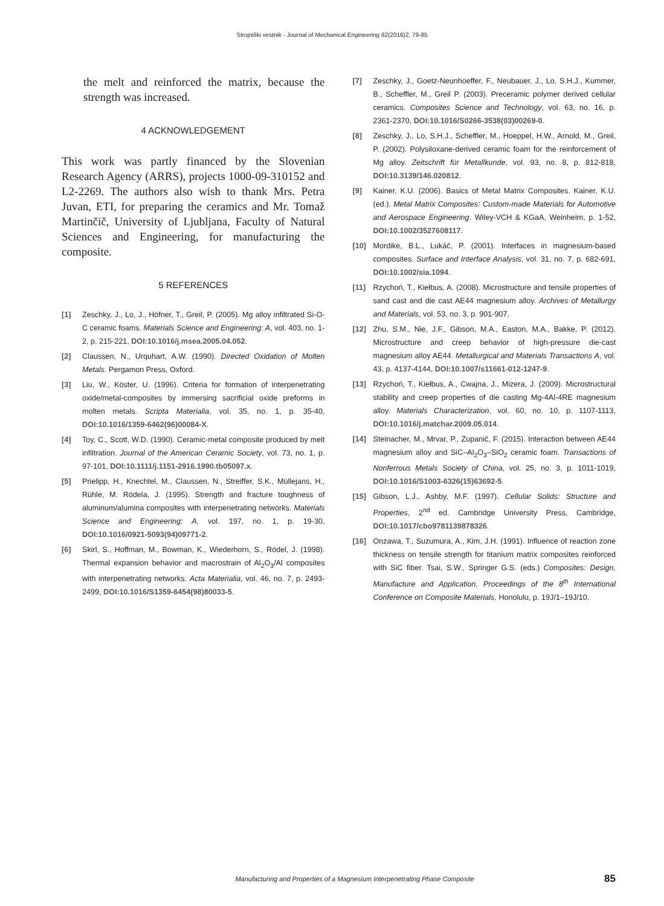Strojniški vestnik - Journal of Mechanical Engineering 62(2016)2, 79-85
the melt and reinforced the matrix, because the strength was increased.
4 ACKNOWLEDGEMENT
This work was partly financed by the Slovenian Research Agency (ARRS), projects 1000-09-310152 and L2-2269. The authors also wish to thank Mrs. Petra Juvan, ETI, for preparing the ceramics and Mr. Tomaž Martinčič, University of Ljubljana, Faculty of Natural Sciences and Engineering, for manufacturing the composite.
5 REFERENCES
[1] Zeschky, J., Lo, J., Höfner, T., Greil, P. (2005). Mg alloy infiltrated Si-O-C ceramic foams. Materials Science and Engineering: A, vol. 403, no. 1-2, p. 215-221, DOI:10.1016/j.msea.2005.04.052.
[2] Claussen, N., Urquhart, A.W. (1990). Directed Oxidation of Molten Metals. Pergamon Press, Oxford.
[3] Liu, W., Köster, U. (1996). Criteria for formation of interpenetrating oxide/metal-composites by immersing sacrificial oxide preforms in molten metals. Scripta Materialia, vol. 35, no. 1, p. 35-40, DOI:10.1016/1359-6462(96)00084-X.
[4] Toy, C., Scott, W.D. (1990). Ceramic-metal composite produced by melt infiltration. Journal of the American Ceramic Society, vol. 73, no. 1, p. 97-101, DOI:10.1111/j.1151-2916.1990.tb05097.x.
[5] Prielipp, H., Knechtel, M., Claussen, N., Streiffer, S.K., Müllejans, H., Rühle, M. Rödela, J. (1995). Strength and fracture toughness of aluminum/alumina composites with interpenetrating networks. Materials Science and Engineering: A, vol. 197, no. 1, p. 19-30, DOI:10.1016/0921-5093(94)09771-2.
[6] Skirl, S., Hoffman, M., Bowman, K., Wiederhorn, S., Rödel, J. (1998). Thermal expansion behavior and macrostrain of Al<sub>2</sub>O<sub>3</sub>/Al composites with interpenetrating networks. Acta Materialia, vol. 46, no. 7, p. 2493-2499, DOI:10.1016/S1359-6454(98)80033-5.
[7] Zeschky, J., Goetz-Neunhoeffer, F., Neubauer, J., Lo, S.H.J., Kummer, B., Scheffler, M., Greil P. (2003). Preceramic polymer derived cellular ceramics. Composites Science and Technology, vol. 63, no. 16, p. 2361-2370, DOI:10.1016/S0266-3538(03)00269-0.
[8] Zeschky, J., Lo, S.H.J., Scheffler, M., Hoeppel, H.W., Arnold, M., Greil, P. (2002). Polysiloxane-derived ceramic foam for the reinforcement of Mg alloy. Zeitschrift für Metallkunde, vol. 93, no. 8, p. 812-818, DOI:10.3139/146.020812.
[9] Kainer, K.U. (2006). Basics of Metal Matrix Composites. Kainer, K.U. (ed.). Metal Matrix Composites: Custom-made Materials for Automotive and Aerospace Engineering. Wiley-VCH & KGaA, Weinheim, p. 1-52, DOI:10.1002/3527608117.
[10] Mordike, B.L., Lukáč, P. (2001). Interfaces in magnesium-based composites. Surface and Interface Analysis, vol. 31, no. 7, p. 682-691, DOI:10.1002/sia.1094.
[11] Rzychoń, T., Kiełbus, A. (2008). Microstructure and tensile properties of sand cast and die cast AE44 magnesium alloy. Archives of Metallurgy and Materials, vol. 53, no. 3, p. 901-907.
[12] Zhu, S.M., Nie, J.F., Gibson, M.A., Easton, M.A., Bakke, P. (2012). Microstructure and creep behavior of high-pressure die-cast magnesium alloy AE44. Metallurgical and Materials Transactions A, vol. 43, p. 4137-4144, DOI:10.1007/s11661-012-1247-9.
[13] Rzychoń, T., Kiełbus, A., Cwajna, J., Mizera, J. (2009). Microstructural stability and creep properties of die casting Mg-4Al-4RE magnesium alloy. Materials Characterization, vol. 60, no. 10, p. 1107-1113, DOI:10.1016/j.matchar.2009.05.014.
[14] Steinacher, M., Mrvar, P., Zupanič, F. (2015). Interaction between AE44 magnesium alloy and SiC–Al<sub>2</sub>O<sub>3</sub>–SiO<sub>2</sub> ceramic foam. Transactions of Nonferrous Metals Society of China, vol. 25, no. 3, p. 1011-1019, DOI:10.1016/S1003-6326(15)63692-5.
[15] Gibson, L.J., Ashby, M.F. (1997). Cellular Solids: Structure and Properties, 2<sup>nd</sup> ed. Cambridge University Press, Cambridge, DOI:10.1017/cbo9781139878326.
[16] Onzawa, T., Suzumura, A., Kim, J.H. (1991). Influence of reaction zone thickness on tensile strength for titanium matrix composites reinforced with SiC fiber. Tsai, S.W., Springer G.S. (eds.) Composites: Design, Manufacture and Application, Proceedings of the 8<sup>th</sup> International Conference on Composite Materials, Honolulu, p. 19J/1–19J/10.
Manufacturing and Properties of a Magnesium Interpenetrating Phase Composite 85